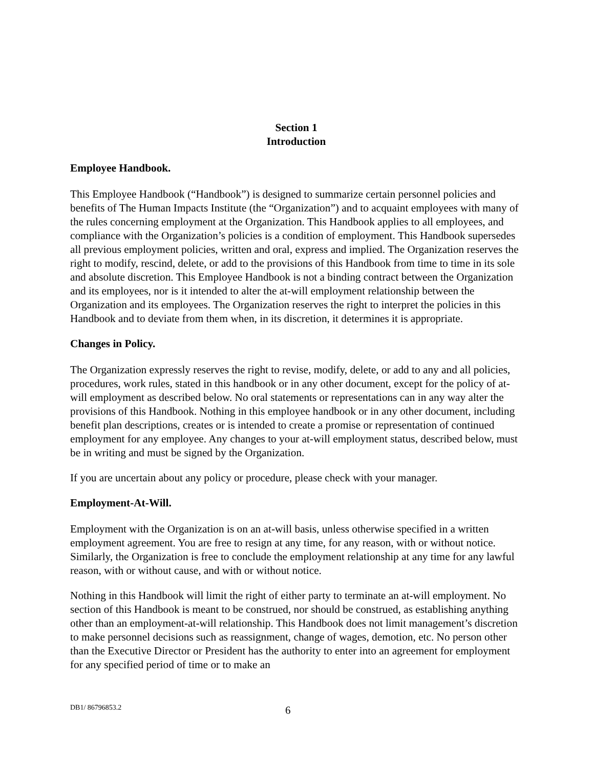Section 1
Introduction
Employee Handbook.
This Employee Handbook (“Handbook”) is designed to summarize certain personnel policies and benefits of The Human Impacts Institute (the “Organization”) and to acquaint employees with many of the rules concerning employment at the Organization. This Handbook applies to all employees, and compliance with the Organization’s policies is a condition of employment. This Handbook supersedes all previous employment policies, written and oral, express and implied. The Organization reserves the right to modify, rescind, delete, or add to the provisions of this Handbook from time to time in its sole and absolute discretion. This Employee Handbook is not a binding contract between the Organization and its employees, nor is it intended to alter the at-will employment relationship between the Organization and its employees. The Organization reserves the right to interpret the policies in this Handbook and to deviate from them when, in its discretion, it determines it is appropriate.
Changes in Policy.
The Organization expressly reserves the right to revise, modify, delete, or add to any and all policies, procedures, work rules, stated in this handbook or in any other document, except for the policy of at-will employment as described below. No oral statements or representations can in any way alter the provisions of this Handbook. Nothing in this employee handbook or in any other document, including benefit plan descriptions, creates or is intended to create a promise or representation of continued employment for any employee. Any changes to your at-will employment status, described below, must be in writing and must be signed by the Organization.
If you are uncertain about any policy or procedure, please check with your manager.
Employment-At-Will.
Employment with the Organization is on an at-will basis, unless otherwise specified in a written employment agreement. You are free to resign at any time, for any reason, with or without notice. Similarly, the Organization is free to conclude the employment relationship at any time for any lawful reason, with or without cause, and with or without notice.
Nothing in this Handbook will limit the right of either party to terminate an at-will employment. No section of this Handbook is meant to be construed, nor should be construed, as establishing anything other than an employment-at-will relationship. This Handbook does not limit management’s discretion to make personnel decisions such as reassignment, change of wages, demotion, etc. No person other than the Executive Director or President has the authority to enter into an agreement for employment for any specified period of time or to make an
DB1/ 86796853.2 6